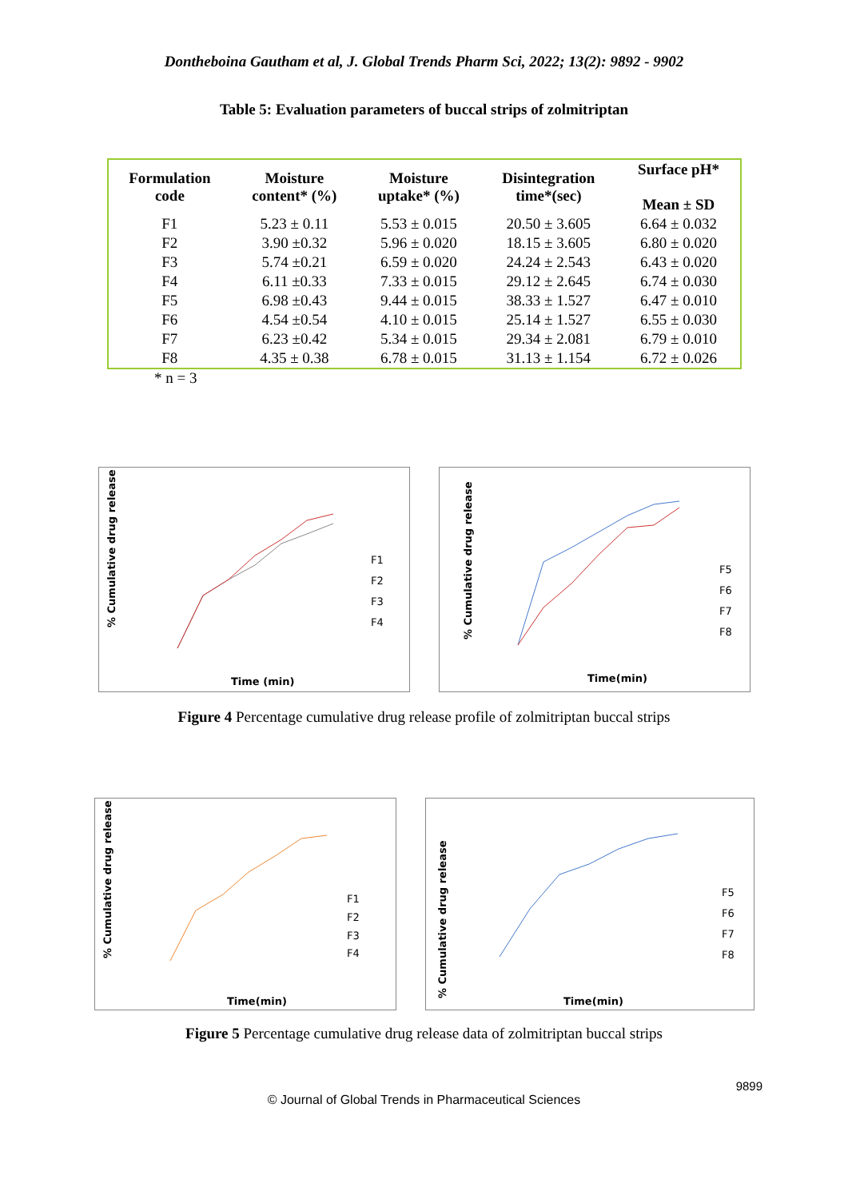Dontheboina Gautham et al, J. Global Trends Pharm Sci, 2022; 13(2): 9892 - 9902
Table 5: Evaluation parameters of buccal strips of zolmitriptan
| Formulation code | Moisture content* (%) | Moisture uptake* (%) | Disintegration time*(sec) | Surface pH* Mean ± SD |
| --- | --- | --- | --- | --- |
| F1 | 5.23 ± 0.11 | 5.53 ± 0.015 | 20.50 ± 3.605 | 6.64 ± 0.032 |
| F2 | 3.90 ±0.32 | 5.96 ± 0.020 | 18.15 ± 3.605 | 6.80 ± 0.020 |
| F3 | 5.74 ±0.21 | 6.59 ± 0.020 | 24.24 ± 2.543 | 6.43 ± 0.020 |
| F4 | 6.11 ±0.33 | 7.33 ± 0.015 | 29.12 ± 2.645 | 6.74 ± 0.030 |
| F5 | 6.98 ±0.43 | 9.44 ± 0.015 | 38.33 ± 1.527 | 6.47 ± 0.010 |
| F6 | 4.54 ±0.54 | 4.10 ± 0.015 | 25.14 ± 1.527 | 6.55 ± 0.030 |
| F7 | 6.23 ±0.42 | 5.34 ± 0.015 | 29.34 ± 2.081 | 6.79 ± 0.010 |
| F8 | 4.35 ± 0.38 | 6.78 ± 0.015 | 31.13 ± 1.154 | 6.72 ± 0.026 |
* n = 3
% Cumulative drug release
F1
F2
F3
F4
Time (min)
% Cumulative drug release
F5
F6
F7
F8
Time(min)
Figure 4 Percentage cumulative drug release profile of zolmitriptan buccal strips
% Cumulative drug release
F1
F2
F3
F4
Time(min)
% Cumulative drug release
F5
F6
F7
F8
Time(min)
Figure 5 Percentage cumulative drug release data of zolmitriptan buccal strips
9899
© Journal of Global Trends in Pharmaceutical Sciences